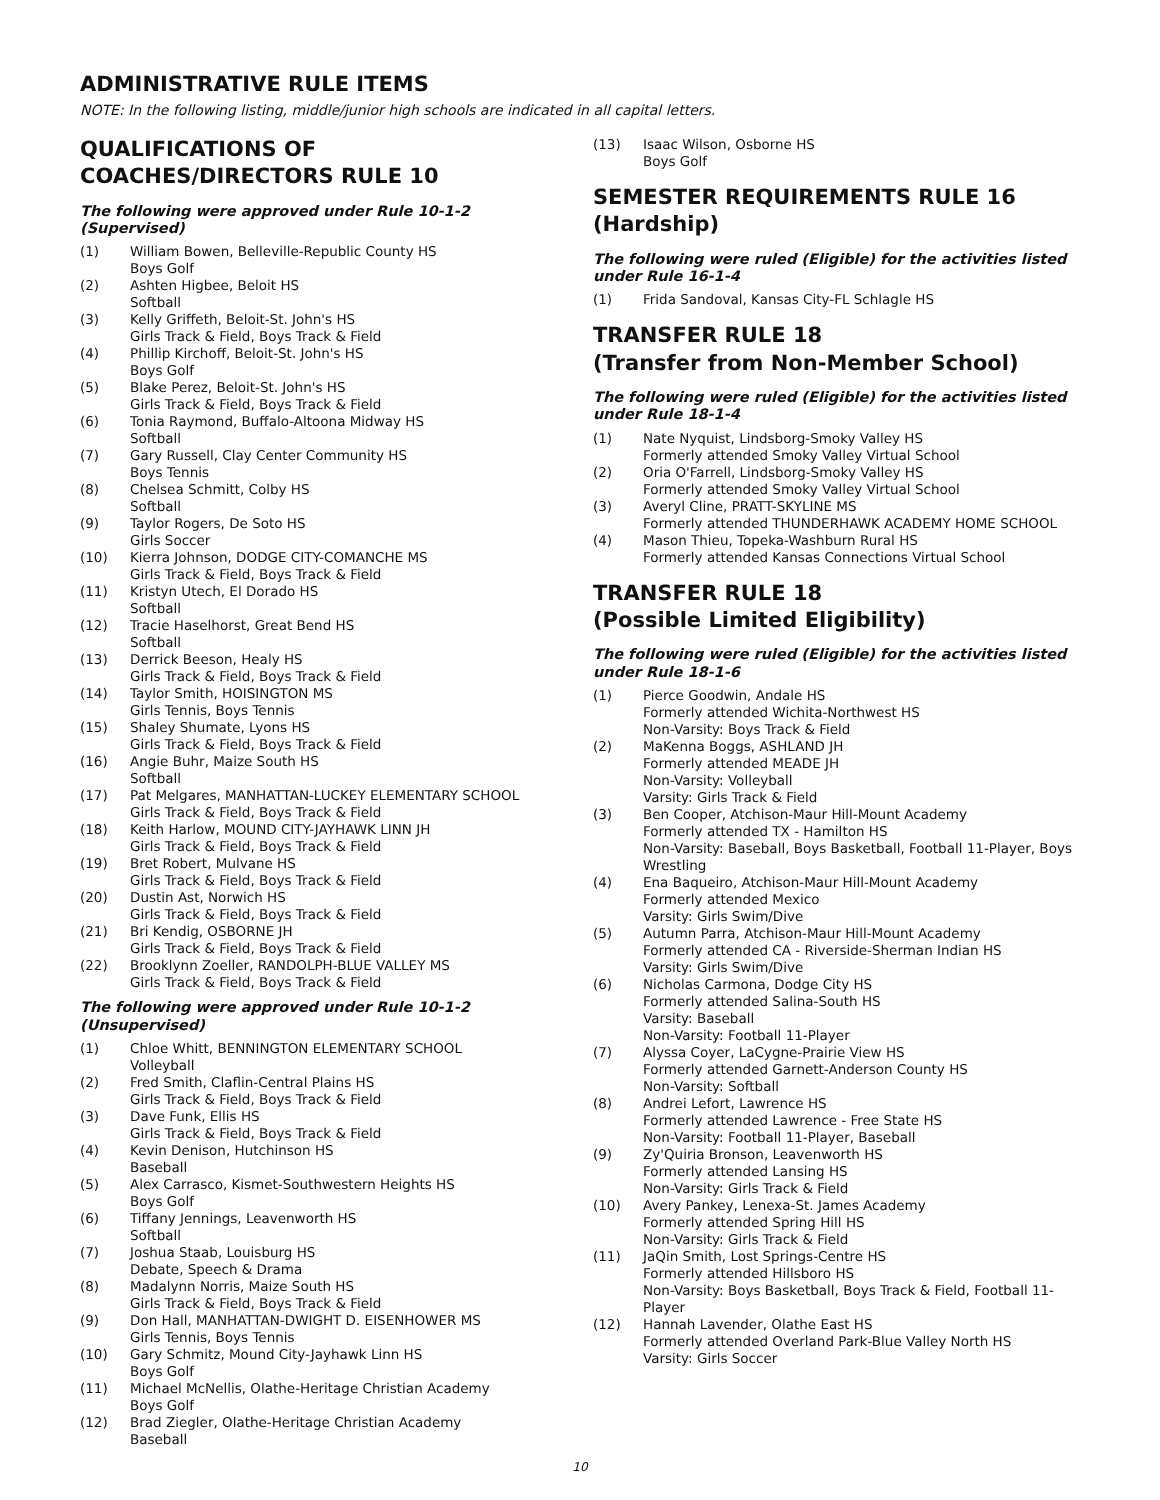ADMINISTRATIVE RULE ITEMS
NOTE: In the following listing, middle/junior high schools are indicated in all capital letters.
QUALIFICATIONS OF COACHES/DIRECTORS RULE 10
The following were approved under Rule 10-1-2 (Supervised)
(1) William Bowen, Belleville-Republic County HS
Boys Golf
(2) Ashten Higbee, Beloit HS
Softball
(3) Kelly Griffeth, Beloit-St. John's HS
Girls Track & Field, Boys Track & Field
(4) Phillip Kirchoff, Beloit-St. John's HS
Boys Golf
(5) Blake Perez, Beloit-St. John's HS
Girls Track & Field, Boys Track & Field
(6) Tonia Raymond, Buffalo-Altoona Midway HS
Softball
(7) Gary Russell, Clay Center Community HS
Boys Tennis
(8) Chelsea Schmitt, Colby HS
Softball
(9) Taylor Rogers, De Soto HS
Girls Soccer
(10) Kierra Johnson, DODGE CITY-COMANCHE MS
Girls Track & Field, Boys Track & Field
(11) Kristyn Utech, El Dorado HS
Softball
(12) Tracie Haselhorst, Great Bend HS
Softball
(13) Derrick Beeson, Healy HS
Girls Track & Field, Boys Track & Field
(14) Taylor Smith, HOISINGTON MS
Girls Tennis, Boys Tennis
(15) Shaley Shumate, Lyons HS
Girls Track & Field, Boys Track & Field
(16) Angie Buhr, Maize South HS
Softball
(17) Pat Melgares, MANHATTAN-LUCKEY ELEMENTARY SCHOOL
Girls Track & Field, Boys Track & Field
(18) Keith Harlow, MOUND CITY-JAYHAWK LINN JH
Girls Track & Field, Boys Track & Field
(19) Bret Robert, Mulvane HS
Girls Track & Field, Boys Track & Field
(20) Dustin Ast, Norwich HS
Girls Track & Field, Boys Track & Field
(21) Bri Kendig, OSBORNE JH
Girls Track & Field, Boys Track & Field
(22) Brooklynn Zoeller, RANDOLPH-BLUE VALLEY MS
Girls Track & Field, Boys Track & Field
The following were approved under Rule 10-1-2 (Unsupervised)
(1) Chloe Whitt, BENNINGTON ELEMENTARY SCHOOL
Volleyball
(2) Fred Smith, Claflin-Central Plains HS
Girls Track & Field, Boys Track & Field
(3) Dave Funk, Ellis HS
Girls Track & Field, Boys Track & Field
(4) Kevin Denison, Hutchinson HS
Baseball
(5) Alex Carrasco, Kismet-Southwestern Heights HS
Boys Golf
(6) Tiffany Jennings, Leavenworth HS
Softball
(7) Joshua Staab, Louisburg HS
Debate, Speech & Drama
(8) Madalynn Norris, Maize South HS
Girls Track & Field, Boys Track & Field
(9) Don Hall, MANHATTAN-DWIGHT D. EISENHOWER MS
Girls Tennis, Boys Tennis
(10) Gary Schmitz, Mound City-Jayhawk Linn HS
Boys Golf
(11) Michael McNellis, Olathe-Heritage Christian Academy
Boys Golf
(12) Brad Ziegler, Olathe-Heritage Christian Academy
Baseball
(13) Isaac Wilson, Osborne HS
Boys Golf
SEMESTER REQUIREMENTS RULE 16 (Hardship)
The following were ruled (Eligible) for the activities listed under Rule 16-1-4
(1) Frida Sandoval, Kansas City-FL Schlagle HS
TRANSFER RULE 18
(Transfer from Non-Member School)
The following were ruled (Eligible) for the activities listed under Rule 18-1-4
(1) Nate Nyquist, Lindsborg-Smoky Valley HS
Formerly attended Smoky Valley Virtual School
(2) Oria O'Farrell, Lindsborg-Smoky Valley HS
Formerly attended Smoky Valley Virtual School
(3) Averyl Cline, PRATT-SKYLINE MS
Formerly attended THUNDERHAWK ACADEMY HOME SCHOOL
(4) Mason Thieu, Topeka-Washburn Rural HS
Formerly attended Kansas Connections Virtual School
TRANSFER RULE 18
(Possible Limited Eligibility)
The following were ruled (Eligible) for the activities listed under Rule 18-1-6
(1) Pierce Goodwin, Andale HS
Formerly attended Wichita-Northwest HS
Non-Varsity: Boys Track & Field
(2) MaKenna Boggs, ASHLAND JH
Formerly attended MEADE JH
Non-Varsity: Volleyball
Varsity: Girls Track & Field
(3) Ben Cooper, Atchison-Maur Hill-Mount Academy
Formerly attended TX - Hamilton HS
Non-Varsity: Baseball, Boys Basketball, Football 11-Player, Boys Wrestling
(4) Ena Baqueiro, Atchison-Maur Hill-Mount Academy
Formerly attended Mexico
Varsity: Girls Swim/Dive
(5) Autumn Parra, Atchison-Maur Hill-Mount Academy
Formerly attended CA - Riverside-Sherman Indian HS
Varsity: Girls Swim/Dive
(6) Nicholas Carmona, Dodge City HS
Formerly attended Salina-South HS
Varsity: Baseball
Non-Varsity: Football 11-Player
(7) Alyssa Coyer, LaCygne-Prairie View HS
Formerly attended Garnett-Anderson County HS
Non-Varsity: Softball
(8) Andrei Lefort, Lawrence HS
Formerly attended Lawrence - Free State HS
Non-Varsity: Football 11-Player, Baseball
(9) Zy'Quiria Bronson, Leavenworth HS
Formerly attended Lansing HS
Non-Varsity: Girls Track & Field
(10) Avery Pankey, Lenexa-St. James Academy
Formerly attended Spring Hill HS
Non-Varsity: Girls Track & Field
(11) JaQin Smith, Lost Springs-Centre HS
Formerly attended Hillsboro HS
Non-Varsity: Boys Basketball, Boys Track & Field, Football 11-Player
(12) Hannah Lavender, Olathe East HS
Formerly attended Overland Park-Blue Valley North HS
Varsity: Girls Soccer
10